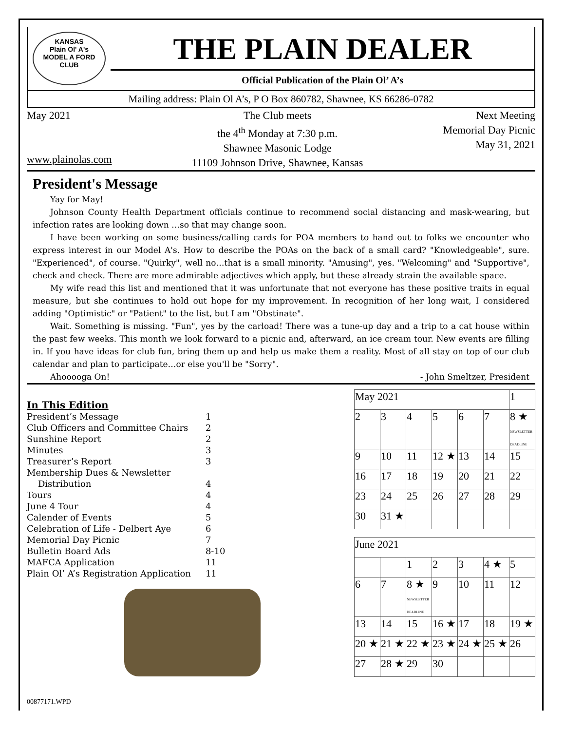KANSAS
Plain Ol' A's
MODEL A FORD CLUB
THE PLAIN DEALER
Official Publication of the Plain Ol’ A’s
Mailing address: Plain Ol A’s, P O Box 860782, Shawnee, KS 66286-0782
May 2021
www.plainolas.com
The Club meets
the 4<sup>th</sup> Monday at 7:30 p.m.
Shawnee Masonic Lodge
11109 Johnson Drive, Shawnee, Kansas
Next Meeting
Memorial Day Picnic
May 31, 2021
President's Message
Yay for May!
Johnson County Health Department officials continue to recommend social distancing and mask-wearing, but infection rates are looking down …so that may change soon.
I have been working on some business/calling cards for POA members to hand out to folks we encounter who express interest in our Model A's. How to describe the POAs on the back of a small card? "Knowledgeable", sure. "Experienced", of course. "Quirky", well no…that is a small minority. "Amusing", yes. "Welcoming" and "Supportive", check and check. There are more admirable adjectives which apply, but these already strain the available space.
My wife read this list and mentioned that it was unfortunate that not everyone has these positive traits in equal measure, but she continues to hold out hope for my improvement. In recognition of her long wait, I considered adding "Optimistic" or "Patient" to the list, but I am "Obstinate".
Wait. Something is missing. "Fun", yes by the carload! There was a tune-up day and a trip to a cat house within the past few weeks. This month we look forward to a picnic and, afterward, an ice cream tour. New events are filling in. If you have ideas for club fun, bring them up and help us make them a reality. Most of all stay on top of our club calendar and plan to participate…or else you'll be "Sorry".
Ahooooga On! - John Smeltzer, President
In This Edition
| President’s Message | 1 |
| Club Officers and Committee Chairs | 2 |
| Sunshine Report | 2 |
| Minutes | 3 |
| Treasurer’s Report | 3 |
| Membership Dues & Newsletter | |
| Distribution | 4 |
| Tours | 4 |
| June 4 Tour | 4 |
| Calender of Events | 5 |
| Celebration of Life - Delbert Aye | 6 |
| Memorial Day Picnic | 7 |
| Bulletin Board Ads | 8-10 |
| MAFCA Application | 11 |
| Plain Ol’ A’s Registration Application | 11 |
| May 2021 | | | | | | 1 |
| 2 | 3 | 4 | 5 | 6 | 7 | 8 ★ NEWSLETTER DEADLINE |
| 9 | 10 | 11 | 12 ★ | 13 | 14 | 15 |
| 16 | 17 | 18 | 19 | 20 | 21 | 22 |
| 23 | 24 | 25 | 26 | 27 | 28 | 29 |
| 30 | 31 ★ | | | | | |
| June 2021 | | | | | | |
| | | 1 | 2 | 3 | 4 ★ | 5 |
| 6 | 7 | 8 ★ NEWSLETTER DEADLINE | 9 | 10 | 11 | 12 |
| 13 | 14 | 15 | 16 ★ | 17 | 18 | 19 ★ |
| 20 ★ | 21 ★ | 22 ★ | 23 ★ | 24 ★ | 25 ★ | 26 |
| 27 | 28 ★ | 29 | 30 | | | |
00877171.WPD